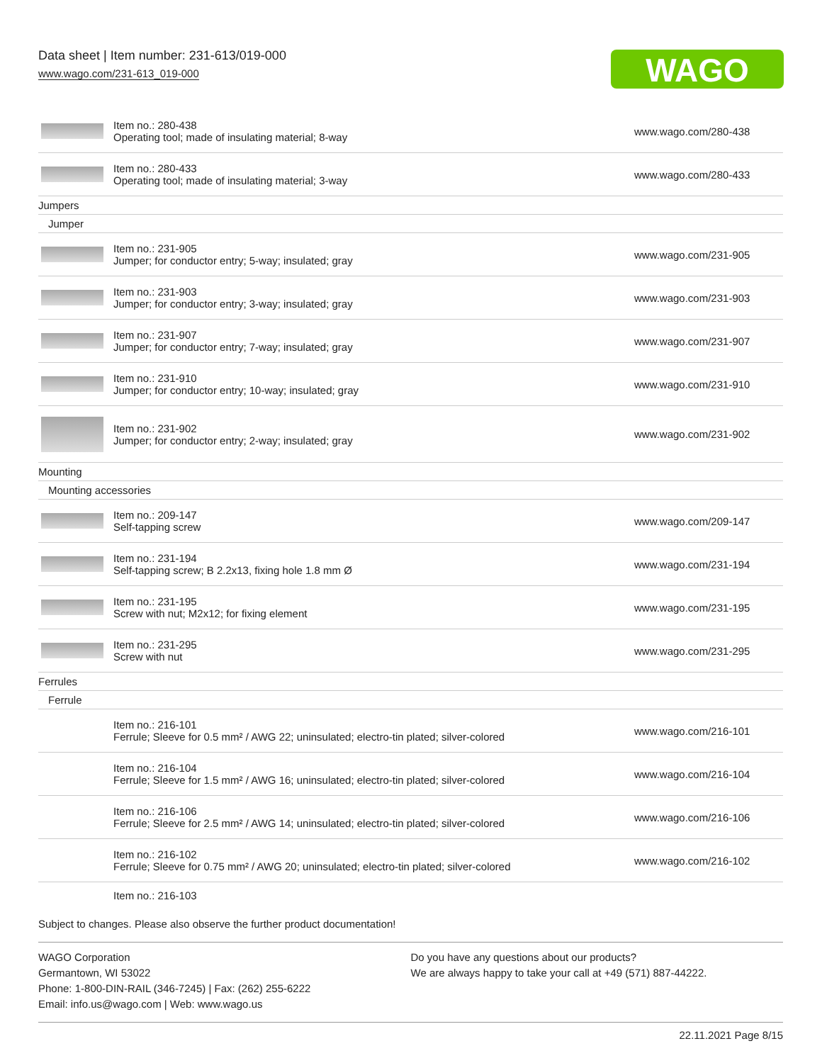Data sheet | Item number: 231-613/019-000
www.wago.com/231-613_019-000
WAGO
| | Item no.: 280-438 Operating tool; made of insulating material; 8-way | www.wago.com/280-438 |
| | Item no.: 280-433 Operating tool; made of insulating material; 3-way | www.wago.com/280-433 |
| Jumpers | | |
| Jumper | | |
| | Item no.: 231-905 Jumper; for conductor entry; 5-way; insulated; gray | www.wago.com/231-905 |
| | Item no.: 231-903 Jumper; for conductor entry; 3-way; insulated; gray | www.wago.com/231-903 |
| | Item no.: 231-907 Jumper; for conductor entry; 7-way; insulated; gray | www.wago.com/231-907 |
| | Item no.: 231-910 Jumper; for conductor entry; 10-way; insulated; gray | www.wago.com/231-910 |
| | Item no.: 231-902 Jumper; for conductor entry; 2-way; insulated; gray | www.wago.com/231-902 |
| Mounting | | |
| Mounting accessories | | |
| | Item no.: 209-147 Self-tapping screw | www.wago.com/209-147 |
| | Item no.: 231-194 Self-tapping screw; B 2.2x13, fixing hole 1.8 mm Ø | www.wago.com/231-194 |
| | Item no.: 231-195 Screw with nut; M2x12; for fixing element | www.wago.com/231-195 |
| | Item no.: 231-295 Screw with nut | www.wago.com/231-295 |
| Ferrules | | |
| Ferrule | | |
| | Item no.: 216-101 Ferrule; Sleeve for 0.5 mm² / AWG 22; uninsulated; electro-tin plated; silver-colored | www.wago.com/216-101 |
| | Item no.: 216-104 Ferrule; Sleeve for 1.5 mm² / AWG 16; uninsulated; electro-tin plated; silver-colored | www.wago.com/216-104 |
| | Item no.: 216-106 Ferrule; Sleeve for 2.5 mm² / AWG 14; uninsulated; electro-tin plated; silver-colored | www.wago.com/216-106 |
| | Item no.: 216-102 Ferrule; Sleeve for 0.75 mm² / AWG 20; uninsulated; electro-tin plated; silver-colored | www.wago.com/216-102 |
| | Item no.: 216-103 | |
Subject to changes. Please also observe the further product documentation!
WAGO Corporation
Germantown, WI 53022
Phone: 1-800-DIN-RAIL (346-7245) | Fax: (262) 255-6222
Email: info.us@wago.com | Web: www.wago.us
Do you have any questions about our products?
We are always happy to take your call at +49 (571) 887-44222.
22.11.2021 Page 8/15